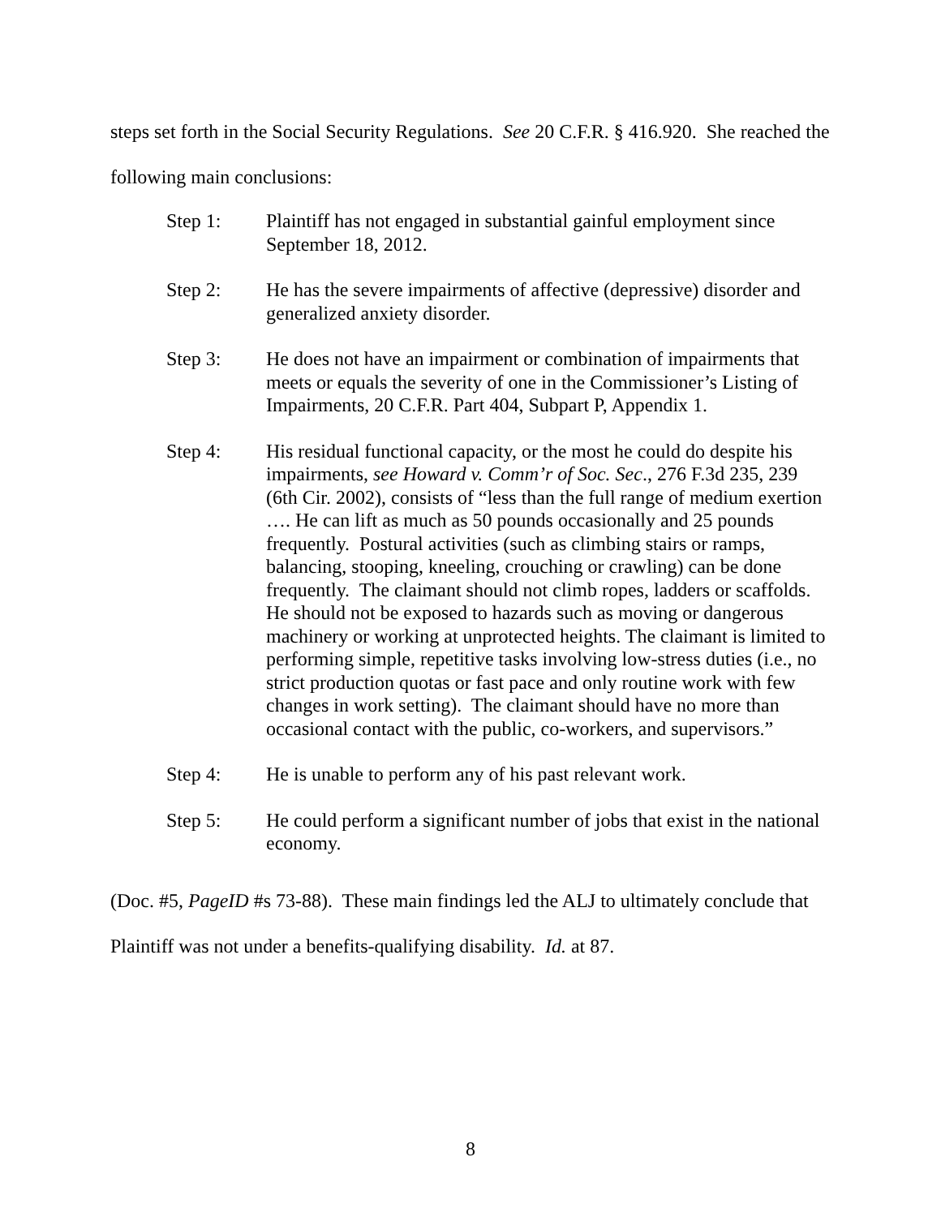steps set forth in the Social Security Regulations. See 20 C.F.R. § 416.920. She reached the following main conclusions:
Step 1: Plaintiff has not engaged in substantial gainful employment since September 18, 2012.
Step 2: He has the severe impairments of affective (depressive) disorder and generalized anxiety disorder.
Step 3: He does not have an impairment or combination of impairments that meets or equals the severity of one in the Commissioner’s Listing of Impairments, 20 C.F.R. Part 404, Subpart P, Appendix 1.
Step 4: His residual functional capacity, or the most he could do despite his impairments, see Howard v. Comm’r of Soc. Sec., 276 F.3d 235, 239 (6th Cir. 2002), consists of “less than the full range of medium exertion …. He can lift as much as 50 pounds occasionally and 25 pounds frequently. Postural activities (such as climbing stairs or ramps, balancing, stooping, kneeling, crouching or crawling) can be done frequently. The claimant should not climb ropes, ladders or scaffolds. He should not be exposed to hazards such as moving or dangerous machinery or working at unprotected heights. The claimant is limited to performing simple, repetitive tasks involving low-stress duties (i.e., no strict production quotas or fast pace and only routine work with few changes in work setting). The claimant should have no more than occasional contact with the public, co-workers, and supervisors.”
Step 4: He is unable to perform any of his past relevant work.
Step 5: He could perform a significant number of jobs that exist in the national economy.
(Doc. #5, PageID #s 73-88). These main findings led the ALJ to ultimately conclude that Plaintiff was not under a benefits-qualifying disability. Id. at 87.
8